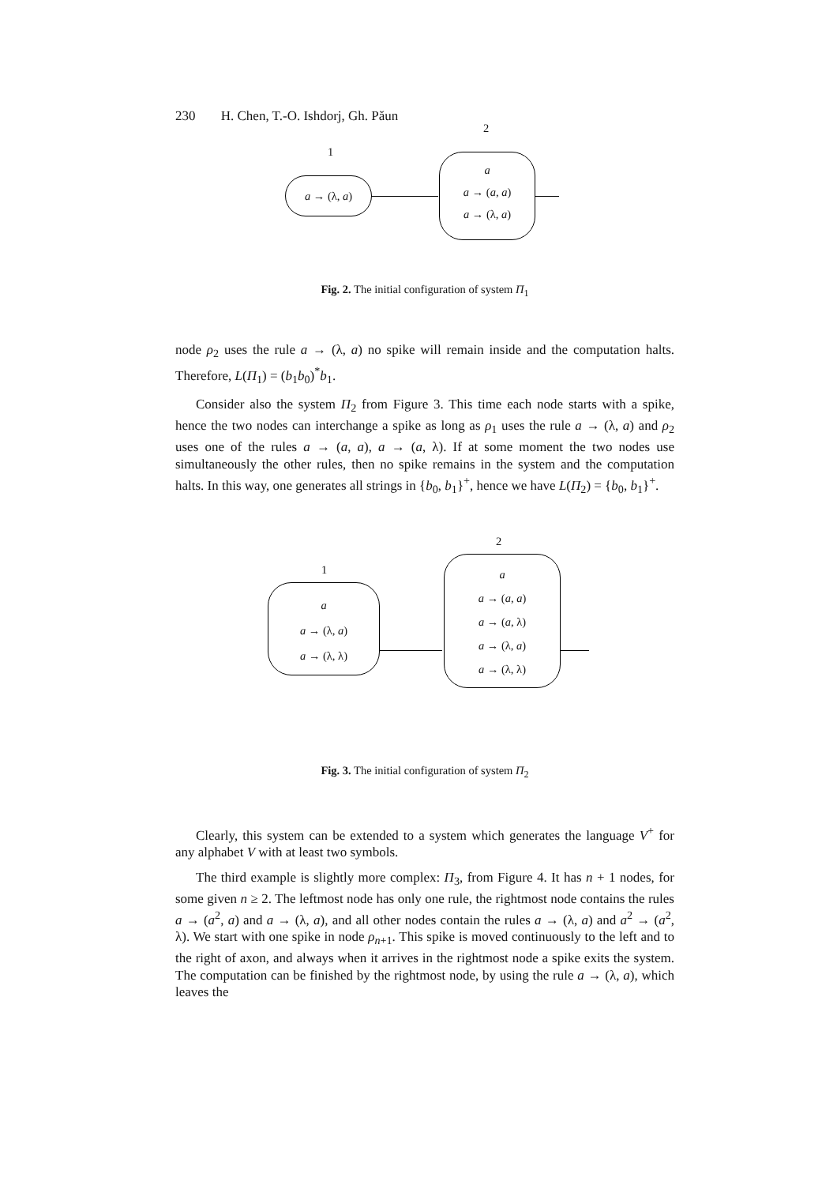230 H. Chen, T.-O. Ishdorj, Gh. Păun
1
2
a → (λ, a)
a
a → (a, a)
a → (λ, a)
Fig. 2. The initial configuration of system Π<sub>1</sub>
node ρ<sub>2</sub> uses the rule a → (λ, a) no spike will remain inside and the computation halts. Therefore, L(Π<sub>1</sub>) = (b<sub>1</sub>b<sub>0</sub>)<sup>*</sup>b<sub>1</sub>.
Consider also the system Π<sub>2</sub> from Figure 3. This time each node starts with a spike, hence the two nodes can interchange a spike as long as ρ<sub>1</sub> uses the rule a → (λ, a) and ρ<sub>2</sub> uses one of the rules a → (a, a), a → (a, λ). If at some moment the two nodes use simultaneously the other rules, then no spike remains in the system and the computation halts. In this way, one generates all strings in {b<sub>0</sub>, b<sub>1</sub>}<sup>+</sup>, hence we have L(Π<sub>2</sub>) = {b<sub>0</sub>, b<sub>1</sub>}<sup>+</sup>.
1
2
a
a → (λ, a)
a → (λ, λ)
a
a → (a, a)
a → (a, λ)
a → (λ, a)
a → (λ, λ)
Fig. 3. The initial configuration of system Π<sub>2</sub>
Clearly, this system can be extended to a system which generates the language V<sup>+</sup> for any alphabet V with at least two symbols.
The third example is slightly more complex: Π<sub>3</sub>, from Figure 4. It has n + 1 nodes, for some given n ≥ 2. The leftmost node has only one rule, the rightmost node contains the rules a → (a<sup>2</sup>, a) and a → (λ, a), and all other nodes contain the rules a → (λ, a) and a<sup>2</sup> → (a<sup>2</sup>, λ). We start with one spike in node ρ<sub>n+1</sub>. This spike is moved continuously to the left and to the right of axon, and always when it arrives in the rightmost node a spike exits the system. The computation can be finished by the rightmost node, by using the rule a → (λ, a), which leaves the